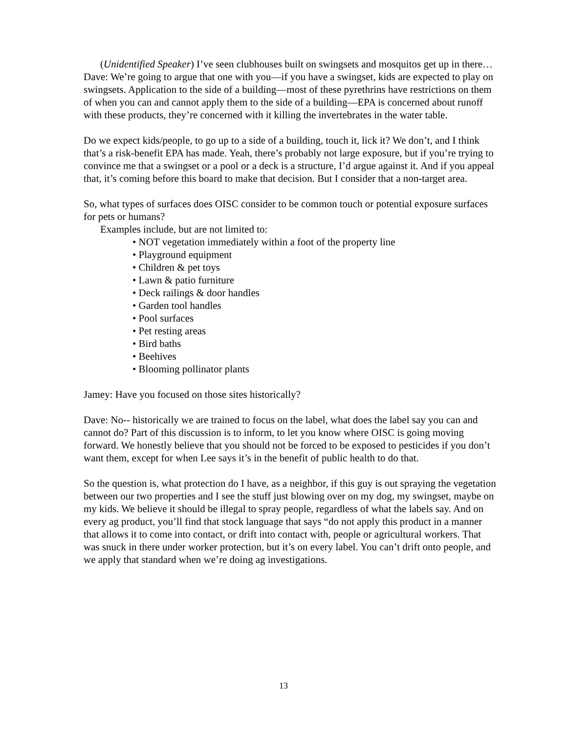(Unidentified Speaker) I’ve seen clubhouses built on swingsets and mosquitos get up in there…
Dave: We’re going to argue that one with you—if you have a swingset, kids are expected to play on swingsets. Application to the side of a building—most of these pyrethrins have restrictions on them of when you can and cannot apply them to the side of a building—EPA is concerned about runoff with these products, they’re concerned with it killing the invertebrates in the water table.
Do we expect kids/people, to go up to a side of a building, touch it, lick it? We don’t, and I think that’s a risk-benefit EPA has made. Yeah, there’s probably not large exposure, but if you’re trying to convince me that a swingset or a pool or a deck is a structure, I’d argue against it. And if you appeal that, it’s coming before this board to make that decision. But I consider that a non-target area.
So, what types of surfaces does OISC consider to be common touch or potential exposure surfaces for pets or humans?
Examples include, but are not limited to:
• NOT vegetation immediately within a foot of the property line
• Playground equipment
• Children & pet toys
• Lawn & patio furniture
• Deck railings & door handles
• Garden tool handles
• Pool surfaces
• Pet resting areas
• Bird baths
• Beehives
• Blooming pollinator plants
Jamey: Have you focused on those sites historically?
Dave: No-- historically we are trained to focus on the label, what does the label say you can and cannot do? Part of this discussion is to inform, to let you know where OISC is going moving forward. We honestly believe that you should not be forced to be exposed to pesticides if you don’t want them, except for when Lee says it’s in the benefit of public health to do that.
So the question is, what protection do I have, as a neighbor, if this guy is out spraying the vegetation between our two properties and I see the stuff just blowing over on my dog, my swingset, maybe on my kids. We believe it should be illegal to spray people, regardless of what the labels say. And on every ag product, you’ll find that stock language that says “do not apply this product in a manner that allows it to come into contact, or drift into contact with, people or agricultural workers. That was snuck in there under worker protection, but it’s on every label. You can’t drift onto people, and we apply that standard when we’re doing ag investigations.
13